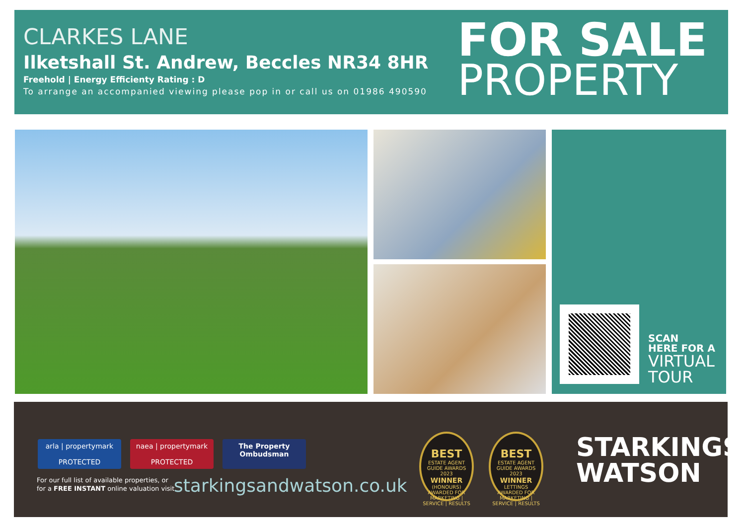CLARKES LANE
Ilketshall St. Andrew, Beccles NR34 8HR
Freehold | Energy Efficienty Rating : D
To arrange an accompanied viewing please pop in or call us on 01986 490590
FOR SALE
PROPERTY
SCAN
HERE FOR A
VIRTUAL
TOUR
arla | propertymark
PROTECTED
naea | propertymark
PROTECTED
The Property
Ombudsman
For our full list of available properties, or
for a FREE INSTANT online valuation visit
starkingsandwatson.co.uk
BEST
ESTATE AGENT GUIDE AWARDS 2023
WINNER
(HONOURS)
AWARDED FOR MARKETING | SERVICE | RESULTS
BEST
ESTATE AGENT GUIDE AWARDS 2023
WINNER
LETTINGS
AWARDED FOR MARKETING | SERVICE | RESULTS
STARKINGS
WATSON